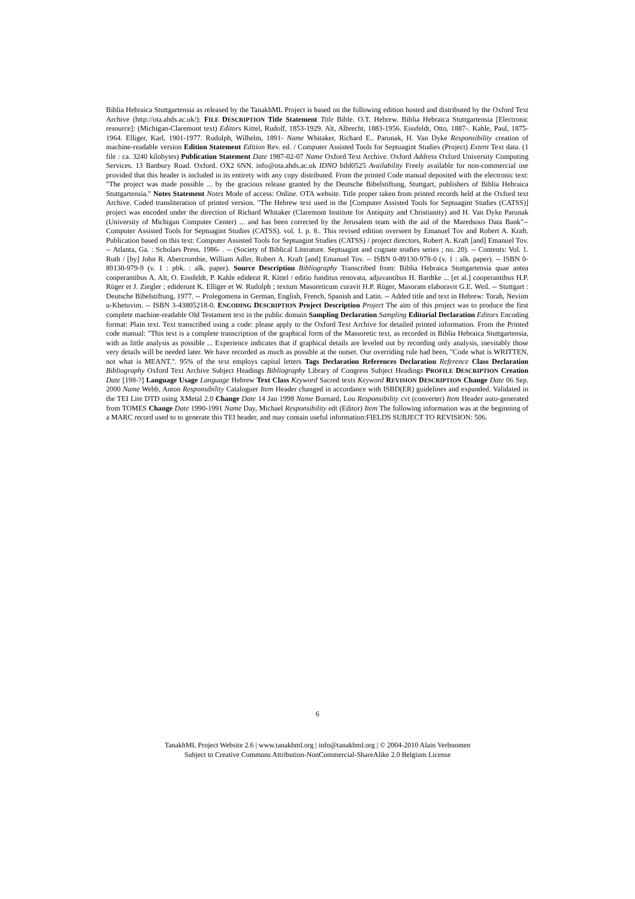Biblia Hebraica Stuttgartensia as released by the TanakhML Project is based on the following edition hosted and distributed by the Oxford Text Archive (http://ota.ahds.ac.uk/): FILE DESCRIPTION Title Statement Title Bible. O.T. Hebrew. Biblia Hebraica Stuttgartensia [Electronic resource]: (Michigan-Claremont text) Editors Kittel, Rudolf, 1853-1929. Alt, Albrecht, 1883-1956. Eissfeldt, Otto, 1887-. Kahle, Paul, 1875-1964. Elliger, Karl, 1901-1977. Rudolph, Wilhelm, 1891- Name Whitaker, Richard E.. Parunak, H. Van Dyke Responsibility creation of machine-readable version Edition Statement Edition Rev. ed. / Computer Assisted Tools for Septuagint Studies (Project) Extent Text data. (1 file : ca. 3240 kilobytes) Publication Statement Date 1987-02-07 Name Oxford Text Archive. Oxford Address Oxford University Computing Services. 13 Banbury Road. Oxford. OX2 6NN. info@ota.ahds.ac.uk IDNO bibl0525 Availability Freely available for non-commercial use provided that this header is included in its entirety with any copy distributed. From the printed Code manual deposited with the electronic text: "The project was made possible ... by the gracious release granted by the Deutsche Bibelstiftung, Stuttgart, publishers of Biblia Hebraica Stuttgartensia." Notes Statement Notes Mode of access: Online. OTA website. Title proper taken from printed records held at the Oxford text Archive. Coded transliteration of printed version. "The Hebrew text used in the [Computer Assisted Tools for Septuagint Studies (CATSS)] project was encoded under the direction of Richard Whitaker (Claremont Institute for Antiquity and Christianity) and H. Van Dyke Parunak (University of Michigan Computer Center) ... and has been corrected by the Jerusalem team with the aid of the Maredsous Data Bank"--Computer Assisted Tools for Septuagint Studies (CATSS). vol. 1. p. 8.. This revised edition overseen by Emanuel Tov and Robert A. Kraft. Publication based on this text: Computer Assisted Tools for Septuagint Studies (CATSS) / project directors, Robert A. Kraft [and] Emanuel Tov. -- Atlanta, Ga. : Scholars Press, 1986- . -- (Society of Biblical Literature. Septuagint and cognate studies series ; no. 20). -- Contents: Vol. 1. Ruth / [by] John R. Abercrombie, William Adler, Robert A. Kraft [and] Emanuel Tov. -- ISBN 0-89130-978-0 (v. 1 : alk. paper). -- ISBN 0-89130-979-9 (v. 1 : pbk. : alk. paper). Source Description Bibliography Transcribed from: Biblia Hebraica Stuttgartensia quae antea cooperantibus A. Alt, O. Eissfeldt, P. Kahle ediderat R. Kittel / editio funditus renovata, adjuvantibus H. Bardtke ... [et al.] cooperantibus H.P. Rüger et J. Ziegler ; ediderunt K. Elliger et W. Rudolph ; textum Masoreticum curavit H.P. Rüger, Masoram elaboravit G.E. Weil. -- Stuttgart : Deutsche Bibelstiftung, 1977. -- Prolegomena in German, English, French, Spanish and Latin. -- Added title and text in Hebrew: Torah, Neviim u-Khetuvim. -- ISBN 3-43805218-0. ENCODING DESCRIPTION Project Description Project The aim of this project was to produce the first complete machine-readable Old Testament text in the public domain Sampling Declaration Sampling Editorial Declaration Editors Encoding format: Plain text. Text transcribed using a code: please apply to the Oxford Text Archive for detailed printed information. From the Printed code manual: "This text is a complete transcription of the graphical form of the Massoretic text, as recorded in Biblia Hebraica Stuttgartensia, with as little analysis as possible ... Experience indicates that if graphical details are leveled out by recording only analysis, inevitably those very details will be needed later. We have recorded as much as possible at the outset. Our overriding rule had been, "Code what is WRITTEN, not what is MEANT.". 95% of the text employs capital letters Tags Declaration References Declaration Reference Class Declaration Bibliography Oxford Text Archive Subject Headings Bibliography Library of Congress Subject Headings PROFILE DESCRIPTION Creation Date [198-?] Language Usage Language Hebrew Text Class Keyword Sacred texts Keyword REVISION DESCRIPTION Change Date 06 Sep. 2000 Name Webb, Anton Responsibility Cataloguer Item Header changed in accordance with ISBD(ER) guidelines and expanded. Validated in the TEI Lite DTD using XMetal 2.0 Change Date 14 Jan 1998 Name Burnard, Lou Responsibility cvt (converter) Item Header auto-generated from TOMES Change Date 1990-1991 Name Day, Michael Responsibility edt (Editor) Item The following information was at the beginning of a MARC record used to to generate this TEI header, and may contain useful information:FIELDS SUBJECT TO REVISION: 506.
6
TanakhML Project Website 2.6 | www.tanakhml.org | info@tanakhml.org | © 2004-2010 Alain Verboomen
Subject to Creative Commons Attribution-NonCommercial-ShareAlike 2.0 Belgium License